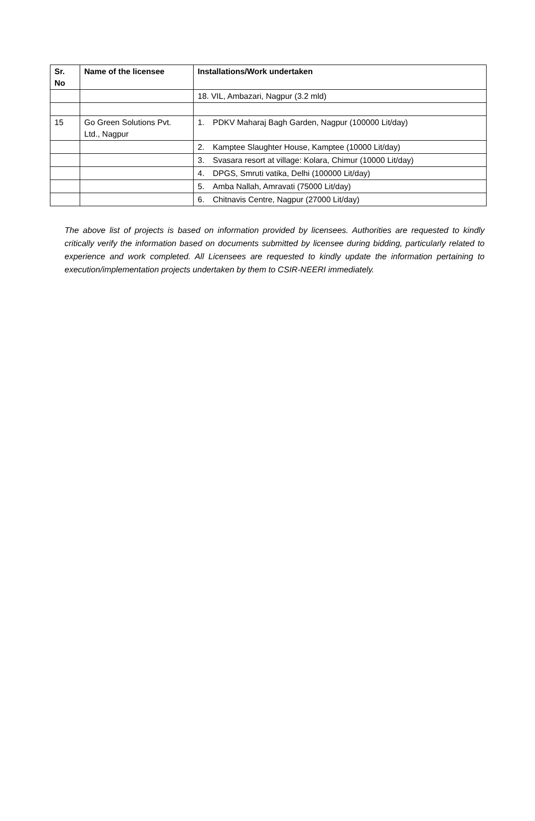| Sr. No | Name of the licensee | Installations/Work undertaken |
| --- | --- | --- |
| | | 18. VIL, Ambazari, Nagpur (3.2 mld) |
| 15 | Go Green Solutions Pvt. Ltd., Nagpur | 1. PDKV Maharaj Bagh Garden, Nagpur (100000 Lit/day) |
| | | 2. Kamptee Slaughter House, Kamptee (10000 Lit/day) |
| | | 3. Svasara resort at village: Kolara, Chimur (10000 Lit/day) |
| | | 4. DPGS, Smruti vatika, Delhi (100000 Lit/day) |
| | | 5. Amba Nallah, Amravati (75000 Lit/day) |
| | | 6. Chitnavis Centre, Nagpur (27000 Lit/day) |
The above list of projects is based on information provided by licensees. Authorities are requested to kindly critically verify the information based on documents submitted by licensee during bidding, particularly related to experience and work completed. All Licensees are requested to kindly update the information pertaining to execution/implementation projects undertaken by them to CSIR-NEERI immediately.